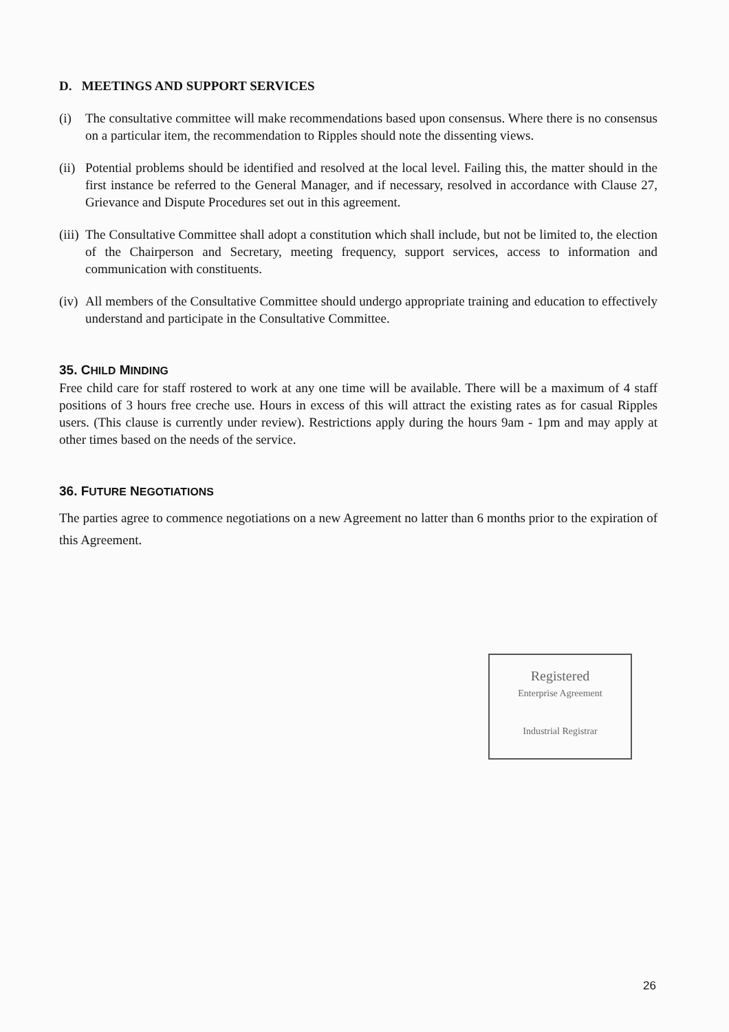D. MEETINGS AND SUPPORT SERVICES
(i) The consultative committee will make recommendations based upon consensus. Where there is no consensus on a particular item, the recommendation to Ripples should note the dissenting views.
(ii) Potential problems should be identified and resolved at the local level. Failing this, the matter should in the first instance be referred to the General Manager, and if necessary, resolved in accordance with Clause 27, Grievance and Dispute Procedures set out in this agreement.
(iii) The Consultative Committee shall adopt a constitution which shall include, but not be limited to, the election of the Chairperson and Secretary, meeting frequency, support services, access to information and communication with constituents.
(iv) All members of the Consultative Committee should undergo appropriate training and education to effectively understand and participate in the Consultative Committee.
35. CHILD MINDING
Free child care for staff rostered to work at any one time will be available. There will be a maximum of 4 staff positions of 3 hours free creche use. Hours in excess of this will attract the existing rates as for casual Ripples users. (This clause is currently under review). Restrictions apply during the hours 9am - 1pm and may apply at other times based on the needs of the service.
36. FUTURE NEGOTIATIONS
The parties agree to commence negotiations on a new Agreement no latter than 6 months prior to the expiration of this Agreement.
Registered
Enterprise Agreement
Industrial Registrar
26